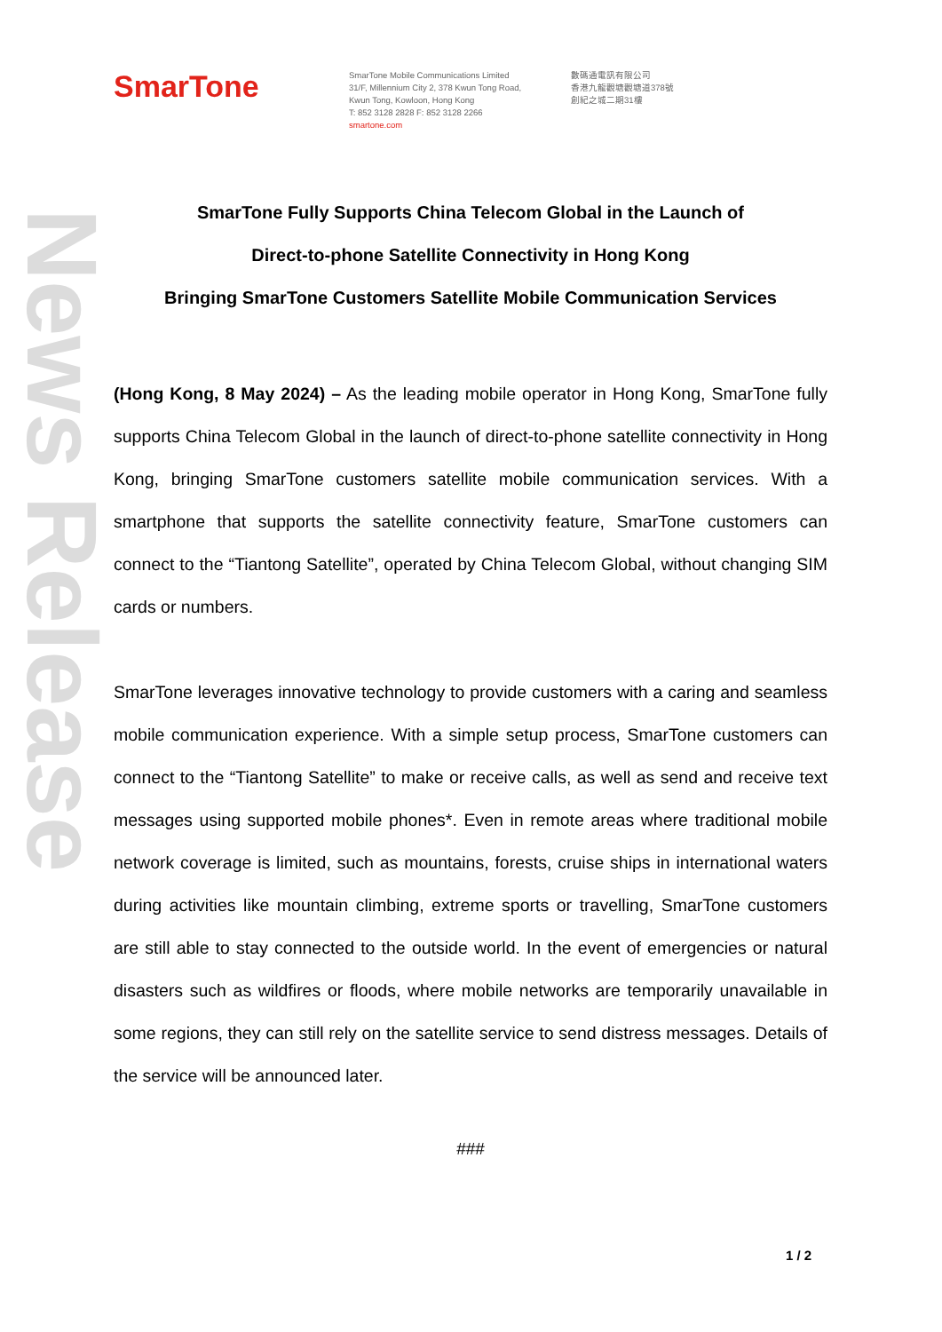News Release
SmarTone
SmarTone Mobile Communications Limited
31/F, Millennium City 2, 378 Kwun Tong Road,
Kwun Tong, Kowloon, Hong Kong
T: 852 3128 2828 F: 852 3128 2266
smartone.com
數碼通電訊有限公司
香港九龍觀塘觀塘道378號
創紀之城二期31樓
SmarTone Fully Supports China Telecom Global in the Launch of
Direct-to-phone Satellite Connectivity in Hong Kong
Bringing SmarTone Customers Satellite Mobile Communication Services
(Hong Kong, 8 May 2024) – As the leading mobile operator in Hong Kong, SmarTone fully supports China Telecom Global in the launch of direct-to-phone satellite connectivity in Hong Kong, bringing SmarTone customers satellite mobile communication services. With a smartphone that supports the satellite connectivity feature, SmarTone customers can connect to the “Tiantong Satellite”, operated by China Telecom Global, without changing SIM cards or numbers.
SmarTone leverages innovative technology to provide customers with a caring and seamless mobile communication experience. With a simple setup process, SmarTone customers can connect to the “Tiantong Satellite” to make or receive calls, as well as send and receive text messages using supported mobile phones*. Even in remote areas where traditional mobile network coverage is limited, such as mountains, forests, cruise ships in international waters during activities like mountain climbing, extreme sports or travelling, SmarTone customers are still able to stay connected to the outside world. In the event of emergencies or natural disasters such as wildfires or floods, where mobile networks are temporarily unavailable in some regions, they can still rely on the satellite service to send distress messages. Details of the service will be announced later.
###
1 / 2